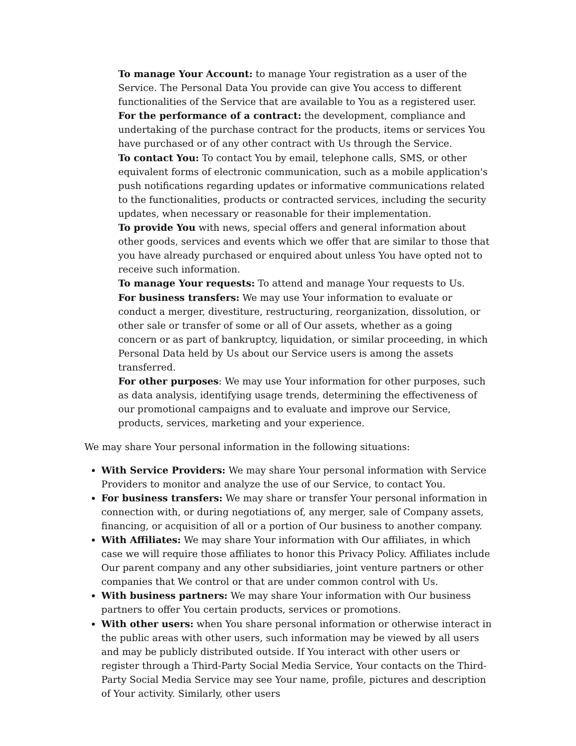To manage Your Account: to manage Your registration as a user of the Service. The Personal Data You provide can give You access to different functionalities of the Service that are available to You as a registered user.
For the performance of a contract: the development, compliance and undertaking of the purchase contract for the products, items or services You have purchased or of any other contract with Us through the Service.
To contact You: To contact You by email, telephone calls, SMS, or other equivalent forms of electronic communication, such as a mobile application's push notifications regarding updates or informative communications related to the functionalities, products or contracted services, including the security updates, when necessary or reasonable for their implementation.
To provide You with news, special offers and general information about other goods, services and events which we offer that are similar to those that you have already purchased or enquired about unless You have opted not to receive such information.
To manage Your requests: To attend and manage Your requests to Us.
For business transfers: We may use Your information to evaluate or conduct a merger, divestiture, restructuring, reorganization, dissolution, or other sale or transfer of some or all of Our assets, whether as a going concern or as part of bankruptcy, liquidation, or similar proceeding, in which Personal Data held by Us about our Service users is among the assets transferred.
For other purposes: We may use Your information for other purposes, such as data analysis, identifying usage trends, determining the effectiveness of our promotional campaigns and to evaluate and improve our Service, products, services, marketing and your experience.
We may share Your personal information in the following situations:
With Service Providers: We may share Your personal information with Service Providers to monitor and analyze the use of our Service, to contact You.
For business transfers: We may share or transfer Your personal information in connection with, or during negotiations of, any merger, sale of Company assets, financing, or acquisition of all or a portion of Our business to another company.
With Affiliates: We may share Your information with Our affiliates, in which case we will require those affiliates to honor this Privacy Policy. Affiliates include Our parent company and any other subsidiaries, joint venture partners or other companies that We control or that are under common control with Us.
With business partners: We may share Your information with Our business partners to offer You certain products, services or promotions.
With other users: when You share personal information or otherwise interact in the public areas with other users, such information may be viewed by all users and may be publicly distributed outside. If You interact with other users or register through a Third-Party Social Media Service, Your contacts on the Third-Party Social Media Service may see Your name, profile, pictures and description of Your activity. Similarly, other users